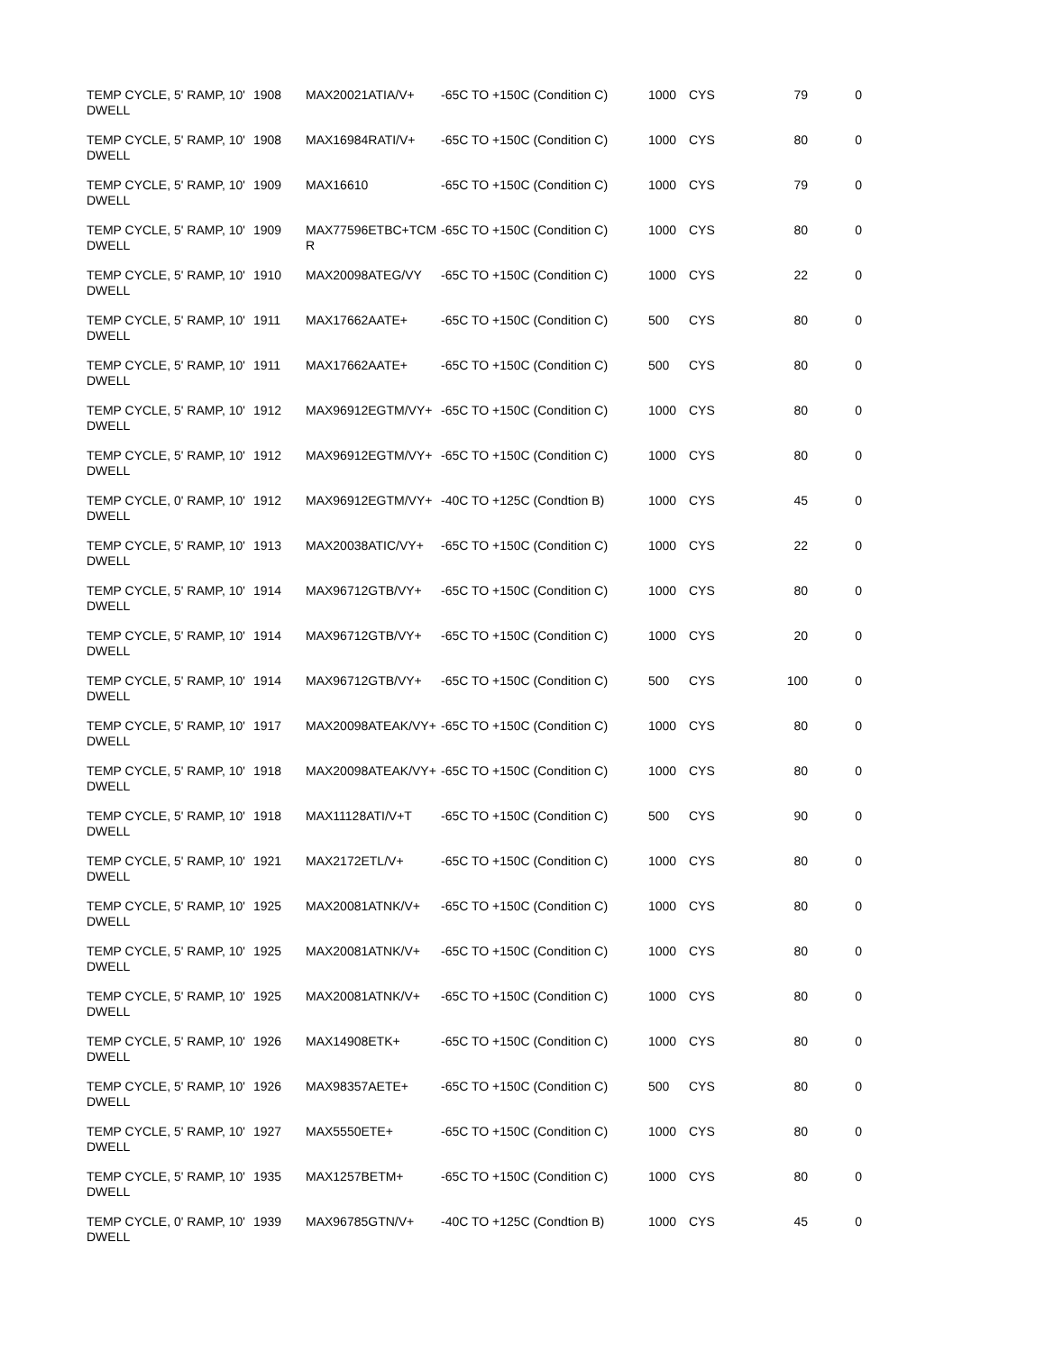| TEMP CYCLE, 5' RAMP, 10' DWELL | 1908 | MAX20021ATIA/V+ | -65C TO +150C (Condition C) | 1000 | CYS | 79 | 0 |
| TEMP CYCLE, 5' RAMP, 10' DWELL | 1908 | MAX16984RATI/V+ | -65C TO +150C (Condition C) | 1000 | CYS | 80 | 0 |
| TEMP CYCLE, 5' RAMP, 10' DWELL | 1909 | MAX16610 | -65C TO +150C (Condition C) | 1000 | CYS | 79 | 0 |
| TEMP CYCLE, 5' RAMP, 10' DWELL | 1909 | MAX77596ETBC+TCMR | -65C TO +150C (Condition C) | 1000 | CYS | 80 | 0 |
| TEMP CYCLE, 5' RAMP, 10' DWELL | 1910 | MAX20098ATEG/VY | -65C TO +150C (Condition C) | 1000 | CYS | 22 | 0 |
| TEMP CYCLE, 5' RAMP, 10' DWELL | 1911 | MAX17662AATE+ | -65C TO +150C (Condition C) | 500 | CYS | 80 | 0 |
| TEMP CYCLE, 5' RAMP, 10' DWELL | 1911 | MAX17662AATE+ | -65C TO +150C (Condition C) | 500 | CYS | 80 | 0 |
| TEMP CYCLE, 5' RAMP, 10' DWELL | 1912 | MAX96912EGTM/VY+ | -65C TO +150C (Condition C) | 1000 | CYS | 80 | 0 |
| TEMP CYCLE, 5' RAMP, 10' DWELL | 1912 | MAX96912EGTM/VY+ | -65C TO +150C (Condition C) | 1000 | CYS | 80 | 0 |
| TEMP CYCLE, 0' RAMP, 10' DWELL | 1912 | MAX96912EGTM/VY+ | -40C TO +125C (Condtion B) | 1000 | CYS | 45 | 0 |
| TEMP CYCLE, 5' RAMP, 10' DWELL | 1913 | MAX20038ATIC/VY+ | -65C TO +150C (Condition C) | 1000 | CYS | 22 | 0 |
| TEMP CYCLE, 5' RAMP, 10' DWELL | 1914 | MAX96712GTB/VY+ | -65C TO +150C (Condition C) | 1000 | CYS | 80 | 0 |
| TEMP CYCLE, 5' RAMP, 10' DWELL | 1914 | MAX96712GTB/VY+ | -65C TO +150C (Condition C) | 1000 | CYS | 20 | 0 |
| TEMP CYCLE, 5' RAMP, 10' DWELL | 1914 | MAX96712GTB/VY+ | -65C TO +150C (Condition C) | 500 | CYS | 100 | 0 |
| TEMP CYCLE, 5' RAMP, 10' DWELL | 1917 | MAX20098ATEAK/VY+ | -65C TO +150C (Condition C) | 1000 | CYS | 80 | 0 |
| TEMP CYCLE, 5' RAMP, 10' DWELL | 1918 | MAX20098ATEAK/VY+ | -65C TO +150C (Condition C) | 1000 | CYS | 80 | 0 |
| TEMP CYCLE, 5' RAMP, 10' DWELL | 1918 | MAX11128ATI/V+T | -65C TO +150C (Condition C) | 500 | CYS | 90 | 0 |
| TEMP CYCLE, 5' RAMP, 10' DWELL | 1921 | MAX2172ETL/V+ | -65C TO +150C (Condition C) | 1000 | CYS | 80 | 0 |
| TEMP CYCLE, 5' RAMP, 10' DWELL | 1925 | MAX20081ATNK/V+ | -65C TO +150C (Condition C) | 1000 | CYS | 80 | 0 |
| TEMP CYCLE, 5' RAMP, 10' DWELL | 1925 | MAX20081ATNK/V+ | -65C TO +150C (Condition C) | 1000 | CYS | 80 | 0 |
| TEMP CYCLE, 5' RAMP, 10' DWELL | 1925 | MAX20081ATNK/V+ | -65C TO +150C (Condition C) | 1000 | CYS | 80 | 0 |
| TEMP CYCLE, 5' RAMP, 10' DWELL | 1926 | MAX14908ETK+ | -65C TO +150C (Condition C) | 1000 | CYS | 80 | 0 |
| TEMP CYCLE, 5' RAMP, 10' DWELL | 1926 | MAX98357AETE+ | -65C TO +150C (Condition C) | 500 | CYS | 80 | 0 |
| TEMP CYCLE, 5' RAMP, 10' DWELL | 1927 | MAX5550ETE+ | -65C TO +150C (Condition C) | 1000 | CYS | 80 | 0 |
| TEMP CYCLE, 5' RAMP, 10' DWELL | 1935 | MAX1257BETM+ | -65C TO +150C (Condition C) | 1000 | CYS | 80 | 0 |
| TEMP CYCLE, 0' RAMP, 10' DWELL | 1939 | MAX96785GTN/V+ | -40C TO +125C (Condtion B) | 1000 | CYS | 45 | 0 |